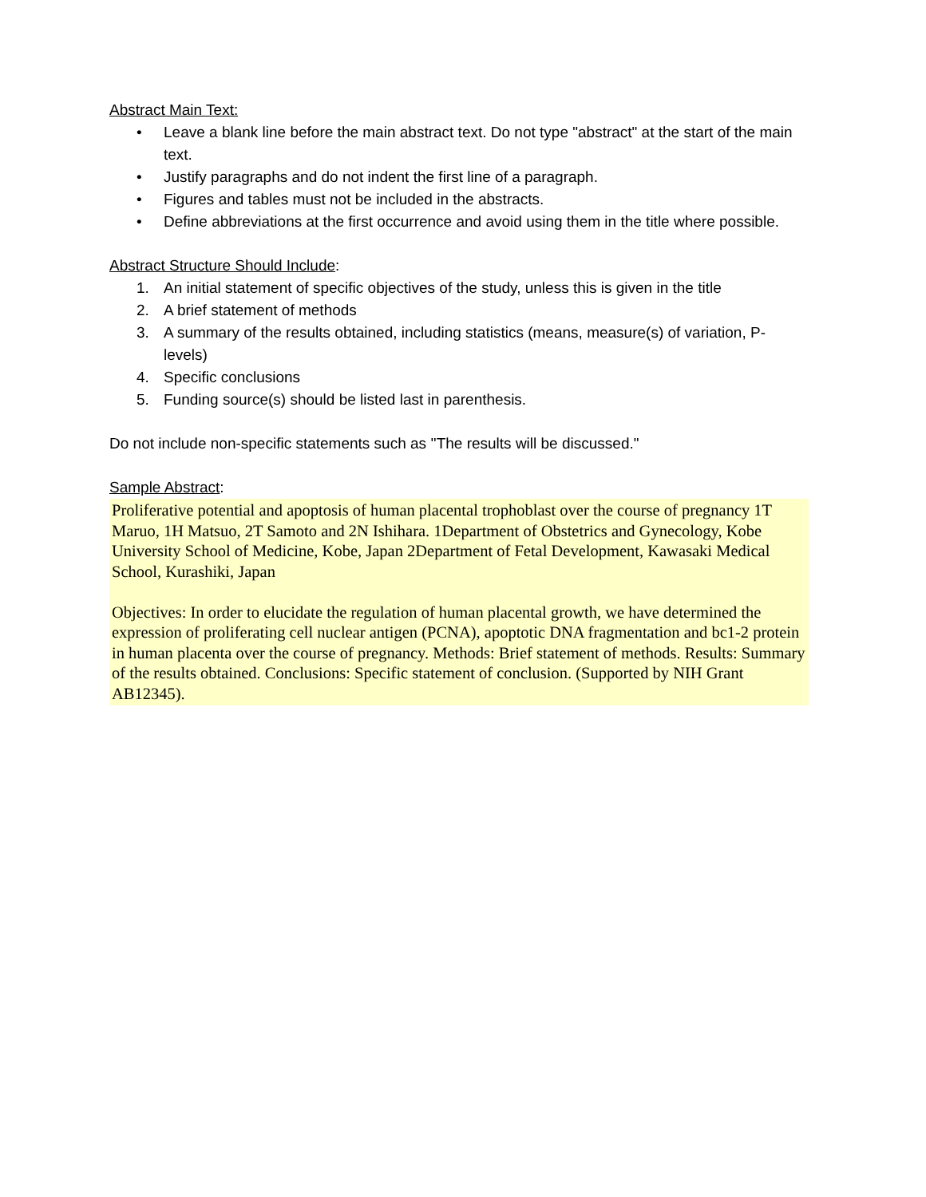Abstract Main Text:
• Leave a blank line before the main abstract text. Do not type "abstract" at the start of the main text.
• Justify paragraphs and do not indent the first line of a paragraph.
• Figures and tables must not be included in the abstracts.
• Define abbreviations at the first occurrence and avoid using them in the title where possible.
Abstract Structure Should Include:
1. An initial statement of specific objectives of the study, unless this is given in the title
2. A brief statement of methods
3. A summary of the results obtained, including statistics (means, measure(s) of variation, P-levels)
4. Specific conclusions
5. Funding source(s) should be listed last in parenthesis.
Do not include non-specific statements such as ''The results will be discussed."
Sample Abstract:
Proliferative potential and apoptosis of human placental trophoblast over the course of pregnancy 1T Maruo, 1H Matsuo, 2T Samoto and 2N Ishihara. 1Department of Obstetrics and Gynecology, Kobe University School of Medicine, Kobe, Japan 2Department of Fetal Development, Kawasaki Medical School, Kurashiki, Japan
Objectives: In order to elucidate the regulation of human placental growth, we have determined the expression of proliferating cell nuclear antigen (PCNA), apoptotic DNA fragmentation and bc1-2 protein in human placenta over the course of pregnancy. Methods: Brief statement of methods. Results: Summary of the results obtained. Conclusions: Specific statement of conclusion. (Supported by NIH Grant AB12345).